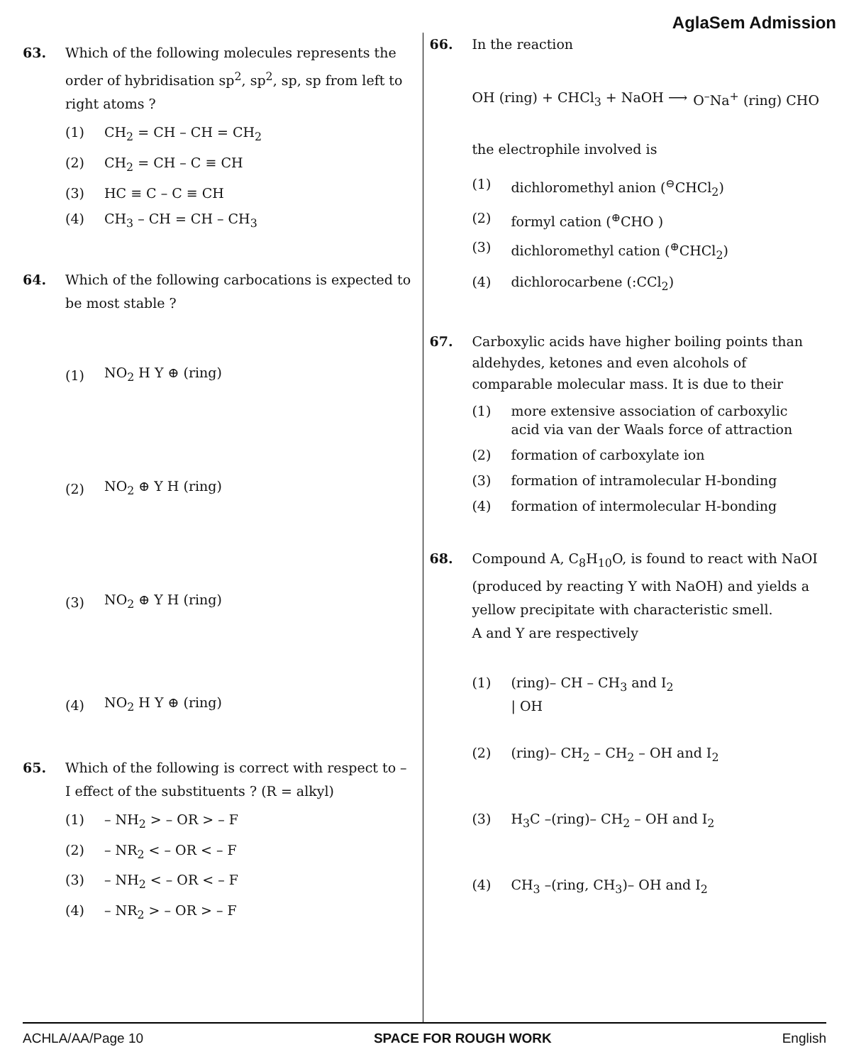AglaSem Admission
63. Which of the following molecules represents the order of hybridisation sp<sup>2</sup>, sp<sup>2</sup>, sp, sp from left to right atoms ?
(1) CH<sub>2</sub> = CH – CH = CH<sub>2</sub>
(2) CH<sub>2</sub> = CH – C ≡ CH
(3) HC ≡ C – C ≡ CH
(4) CH<sub>3</sub> – CH = CH – CH<sub>3</sub>
64. Which of the following carbocations is expected to be most stable ?
(1) NO<sub>2</sub> H Y ⊕ (ring)
(2) NO<sub>2</sub> ⊕ Y H (ring)
(3) NO<sub>2</sub> ⊕ Y H (ring)
(4) NO<sub>2</sub> H Y ⊕ (ring)
65. Which of the following is correct with respect to – I effect of the substituents ? (R = alkyl)
(1) – NH<sub>2</sub> > – OR > – F
(2) – NR<sub>2</sub> < – OR < – F
(3) – NH<sub>2</sub> < – OR < – F
(4) – NR<sub>2</sub> > – OR > – F
66. In the reaction
OH (ring) + CHCl<sub>3</sub> + NaOH ⟶ O<sup>–</sup>Na<sup>+</sup> (ring) CHO
the electrophile involved is
(1) dichloromethyl anion (<sup>⊖</sup>CHCl<sub>2</sub>)
(2) formyl cation (<sup>⊕</sup>CHO )
(3) dichloromethyl cation (<sup>⊕</sup>CHCl<sub>2</sub>)
(4) dichlorocarbene (:CCl<sub>2</sub>)
67. Carboxylic acids have higher boiling points than aldehydes, ketones and even alcohols of comparable molecular mass. It is due to their
(1) more extensive association of carboxylic acid via van der Waals force of attraction
(2) formation of carboxylate ion
(3) formation of intramolecular H-bonding
(4) formation of intermolecular H-bonding
68. Compound A, C<sub>8</sub>H<sub>10</sub>O, is found to react with NaOI (produced by reacting Y with NaOH) and yields a yellow precipitate with characteristic smell.
A and Y are respectively
(1) (ring)– CH – CH<sub>3</sub> and I<sub>2</sub>
| OH
(2) (ring)– CH<sub>2</sub> – CH<sub>2</sub> – OH and I<sub>2</sub>
(3) H<sub>3</sub>C –(ring)– CH<sub>2</sub> – OH and I<sub>2</sub>
(4) CH<sub>3</sub> –(ring, CH<sub>3</sub>)– OH and I<sub>2</sub>
ACHLA/AA/Page 10 SPACE FOR ROUGH WORK English